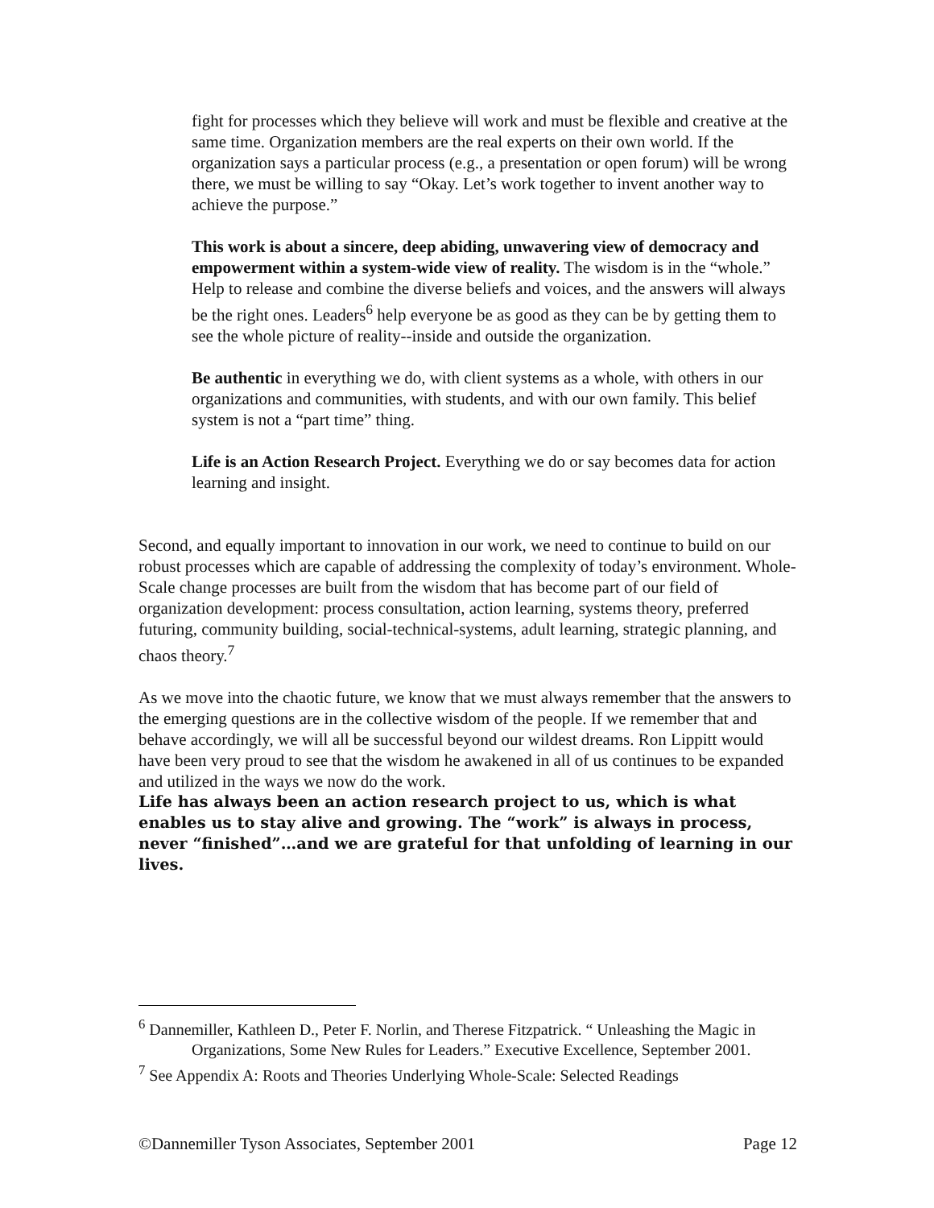fight for processes which they believe will work and must be flexible and creative at the same time. Organization members are the real experts on their own world. If the organization says a particular process (e.g., a presentation or open forum) will be wrong there, we must be willing to say “Okay. Let’s work together to invent another way to achieve the purpose.”
This work is about a sincere, deep abiding, unwavering view of democracy and empowerment within a system-wide view of reality. The wisdom is in the “whole.” Help to release and combine the diverse beliefs and voices, and the answers will always be the right ones. Leaders<sup>6</sup> help everyone be as good as they can be by getting them to see the whole picture of reality--inside and outside the organization.
Be authentic in everything we do, with client systems as a whole, with others in our organizations and communities, with students, and with our own family. This belief system is not a “part time” thing.
Life is an Action Research Project. Everything we do or say becomes data for action learning and insight.
Second, and equally important to innovation in our work, we need to continue to build on our robust processes which are capable of addressing the complexity of today’s environment. Whole-Scale change processes are built from the wisdom that has become part of our field of organization development: process consultation, action learning, systems theory, preferred futuring, community building, social-technical-systems, adult learning, strategic planning, and chaos theory.<sup>7</sup>
As we move into the chaotic future, we know that we must always remember that the answers to the emerging questions are in the collective wisdom of the people. If we remember that and behave accordingly, we will all be successful beyond our wildest dreams. Ron Lippitt would have been very proud to see that the wisdom he awakened in all of us continues to be expanded and utilized in the ways we now do the work.
Life has always been an action research project to us, which is what enables us to stay alive and growing. The “work” is always in process, never “finished”…and we are grateful for that unfolding of learning in our lives.
<sup>6</sup> Dannemiller, Kathleen D., Peter F. Norlin, and Therese Fitzpatrick. “ Unleashing the Magic in Organizations, Some New Rules for Leaders.” Executive Excellence, September 2001.
<sup>7</sup> See Appendix A: Roots and Theories Underlying Whole-Scale: Selected Readings
©Dannemiller Tyson Associates, September 2001 Page 12